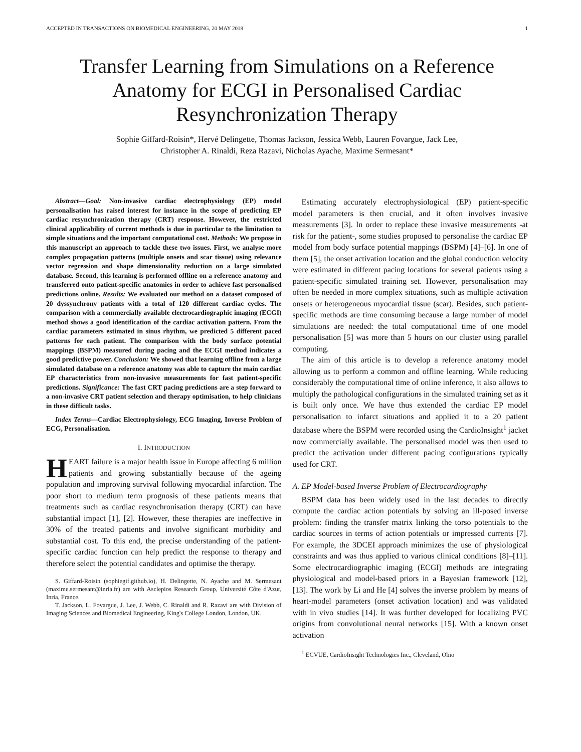ACCEPTED IN TRANSACTIONS ON BIOMEDICAL ENGINEERING, 20 MAY 2018 1
Transfer Learning from Simulations on a Reference Anatomy for ECGI in Personalised Cardiac Resynchronization Therapy
Sophie Giffard-Roisin*, Hervé Delingette, Thomas Jackson, Jessica Webb, Lauren Fovargue, Jack Lee,
Christopher A. Rinaldi, Reza Razavi, Nicholas Ayache, Maxime Sermesant*
Abstract—Goal: Non-invasive cardiac electrophysiology (EP) model personalisation has raised interest for instance in the scope of predicting EP cardiac resynchronization therapy (CRT) response. However, the restricted clinical applicability of current methods is due in particular to the limitation to simple situations and the important computational cost. Methods: We propose in this manuscript an approach to tackle these two issues. First, we analyse more complex propagation patterns (multiple onsets and scar tissue) using relevance vector regression and shape dimensionality reduction on a large simulated database. Second, this learning is performed offline on a reference anatomy and transferred onto patient-specific anatomies in order to achieve fast personalised predictions online. Results: We evaluated our method on a dataset composed of 20 dyssynchrony patients with a total of 120 different cardiac cycles. The comparison with a commercially available electrocardiographic imaging (ECGI) method shows a good identification of the cardiac activation pattern. From the cardiac parameters estimated in sinus rhythm, we predicted 5 different paced patterns for each patient. The comparison with the body surface potential mappings (BSPM) measured during pacing and the ECGI method indicates a good predictive power. Conclusion: We showed that learning offline from a large simulated database on a reference anatomy was able to capture the main cardiac EP characteristics from non-invasive measurements for fast patient-specific predictions. Significance: The fast CRT pacing predictions are a step forward to a non-invasive CRT patient selection and therapy optimisation, to help clinicians in these difficult tasks.
Index Terms—Cardiac Electrophysiology, ECG Imaging, Inverse Problem of ECG, Personalisation.
I. INTRODUCTION
HEART failure is a major health issue in Europe affecting 6 million patients and growing substantially because of the ageing population and improving survival following myocardial infarction. The poor short to medium term prognosis of these patients means that treatments such as cardiac resynchronisation therapy (CRT) can have substantial impact [1], [2]. However, these therapies are ineffective in 30% of the treated patients and involve significant morbidity and substantial cost. To this end, the precise understanding of the patient-specific cardiac function can help predict the response to therapy and therefore select the potential candidates and optimise the therapy.
S. Giffard-Roisin (sophiegif.github.io), H. Delingette, N. Ayache and M. Sermesant (maxime.sermesant@inria.fr) are with Asclepios Research Group, Université Côte d'Azur, Inria, France.
T. Jackson, L. Fovargue, J. Lee, J. Webb, C. Rinaldi and R. Razavi are with Division of Imaging Sciences and Biomedical Engineering, King's College London, London, UK.
Estimating accurately electrophysiological (EP) patient-specific model parameters is then crucial, and it often involves invasive measurements [3]. In order to replace these invasive measurements -at risk for the patient-, some studies proposed to personalise the cardiac EP model from body surface potential mappings (BSPM) [4]–[6]. In one of them [5], the onset activation location and the global conduction velocity were estimated in different pacing locations for several patients using a patient-specific simulated training set. However, personalisation may often be needed in more complex situations, such as multiple activation onsets or heterogeneous myocardial tissue (scar). Besides, such patient-specific methods are time consuming because a large number of model simulations are needed: the total computational time of one model personalisation [5] was more than 5 hours on our cluster using parallel computing.
The aim of this article is to develop a reference anatomy model allowing us to perform a common and offline learning. While reducing considerably the computational time of online inference, it also allows to multiply the pathological configurations in the simulated training set as it is built only once. We have thus extended the cardiac EP model personalisation to infarct situations and applied it to a 20 patient database where the BSPM were recorded using the CardioInsight<sup>1</sup> jacket now commercially available. The personalised model was then used to predict the activation under different pacing configurations typically used for CRT.
A. EP Model-based Inverse Problem of Electrocardiography
BSPM data has been widely used in the last decades to directly compute the cardiac action potentials by solving an ill-posed inverse problem: finding the transfer matrix linking the torso potentials to the cardiac sources in terms of action potentials or impressed currents [7]. For example, the 3DCEI approach minimizes the use of physiological constraints and was thus applied to various clinical conditions [8]–[11]. Some electrocardiographic imaging (ECGI) methods are integrating physiological and model-based priors in a Bayesian framework [12], [13]. The work by Li and He [4] solves the inverse problem by means of heart-model parameters (onset activation location) and was validated with in vivo studies [14]. It was further developed for localizing PVC origins from convolutional neural networks [15]. With a known onset activation
<sup>1</sup> ECVUE, CardioInsight Technologies Inc., Cleveland, Ohio